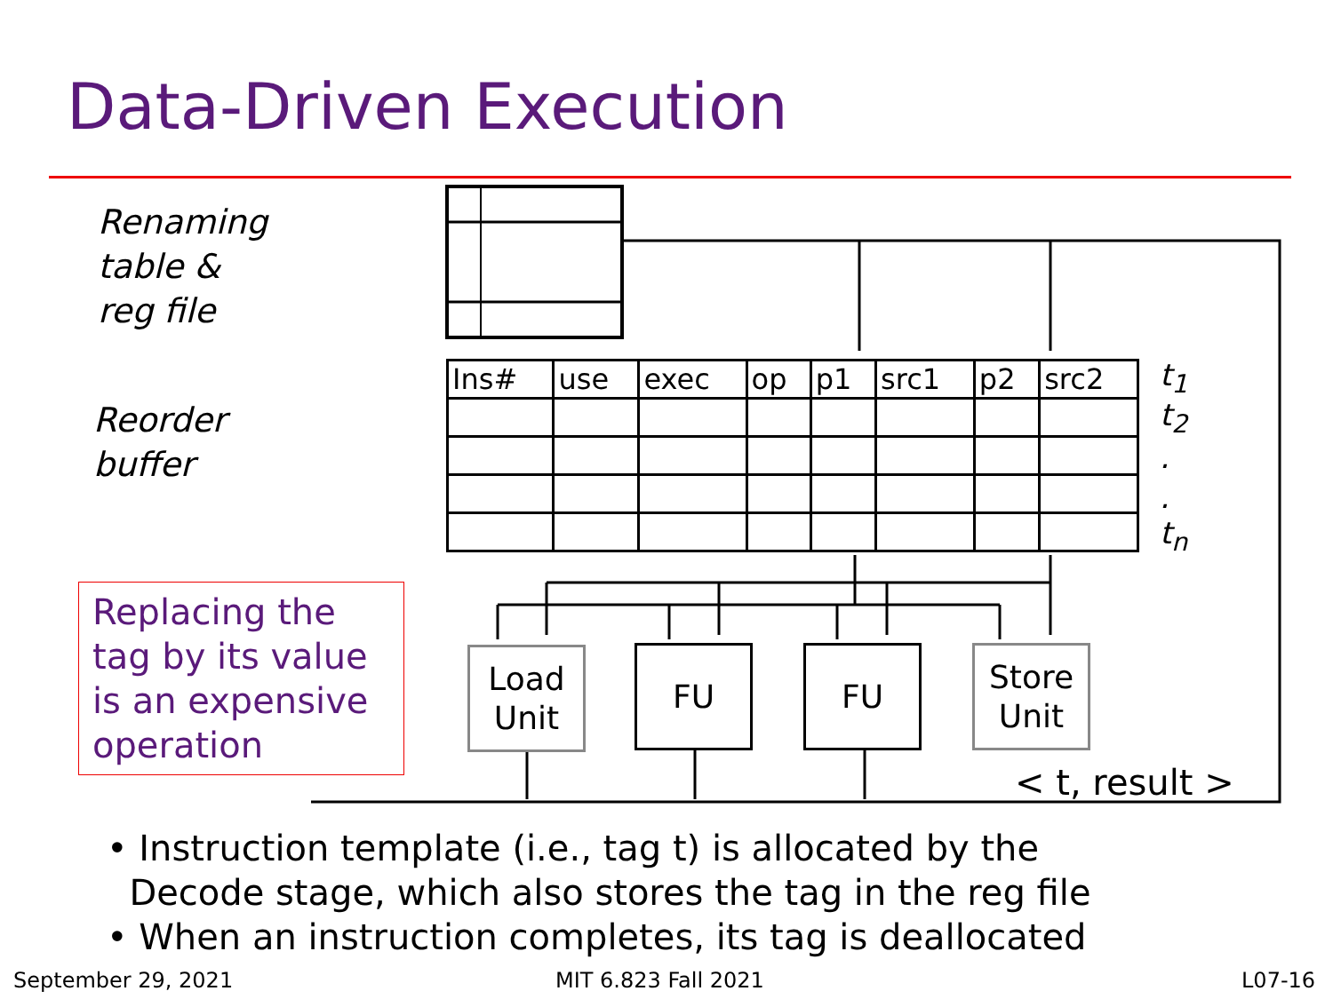Data-Driven Execution
Renaming
table &
reg file
Reorder
buffer
Replacing the tag by its value is an expensive operation
| Ins# | use | exec | op | p1 | src1 | p2 | src2 |
t<sub>1</sub>
t<sub>2</sub>
.
.
t<sub>n</sub>
Load
Unit
FU FU
Store
Unit
< t, result >
• Instruction template (i.e., tag t) is allocated by the
Decode stage, which also stores the tag in the reg file
• When an instruction completes, its tag is deallocated
September 29, 2021 MIT 6.823 Fall 2021 L07-16